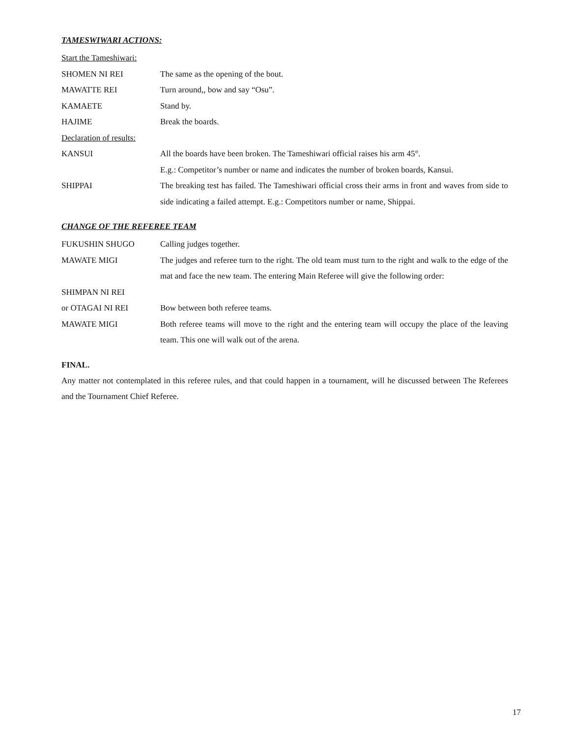TAMESWIWARI ACTIONS:
Start the Tameshiwari:
SHOMEN NI REI The same as the opening of the bout.
MAWATTE REI Turn around,, bow and say “Osu”.
KAMAETE Stand by.
HAJIME Break the boards.
Declaration of results:
KANSUI All the boards have been broken. The Tameshiwari official raises his arm 45°.
E.g.: Competitor’s number or name and indicates the number of broken boards, Kansui.
SHIPPAI The breaking test has failed. The Tameshiwari official cross their arms in front and waves from side to side indicating a failed attempt. E.g.: Competitors number or name, Shippai.
CHANGE OF THE REFEREE TEAM
FUKUSHIN SHUGO Calling judges together.
MAWATE MIGI The judges and referee turn to the right. The old team must turn to the right and walk to the edge of the mat and face the new team. The entering Main Referee will give the following order:
SHIMPAN NI REI
or OTAGAI NI REI Bow between both referee teams.
MAWATE MIGI Both referee teams will move to the right and the entering team will occupy the place of the leaving team. This one will walk out of the arena.
FINAL.
Any matter not contemplated in this referee rules, and that could happen in a tournament, will he discussed between The Referees and the Tournament Chief Referee.
17